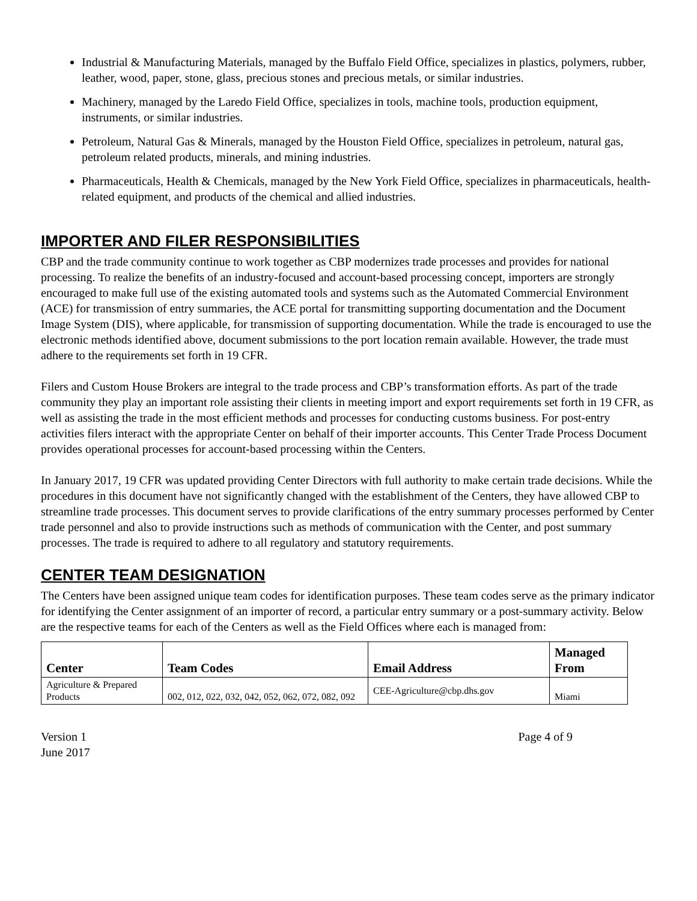Industrial & Manufacturing Materials, managed by the Buffalo Field Office, specializes in plastics, polymers, rubber, leather, wood, paper, stone, glass, precious stones and precious metals, or similar industries.
Machinery, managed by the Laredo Field Office, specializes in tools, machine tools, production equipment, instruments, or similar industries.
Petroleum, Natural Gas & Minerals, managed by the Houston Field Office, specializes in petroleum, natural gas, petroleum related products, minerals, and mining industries.
Pharmaceuticals, Health & Chemicals, managed by the New York Field Office, specializes in pharmaceuticals, health-related equipment, and products of the chemical and allied industries.
IMPORTER AND FILER RESPONSIBILITIES
CBP and the trade community continue to work together as CBP modernizes trade processes and provides for national processing. To realize the benefits of an industry-focused and account-based processing concept, importers are strongly encouraged to make full use of the existing automated tools and systems such as the Automated Commercial Environment (ACE) for transmission of entry summaries, the ACE portal for transmitting supporting documentation and the Document Image System (DIS), where applicable, for transmission of supporting documentation. While the trade is encouraged to use the electronic methods identified above, document submissions to the port location remain available. However, the trade must adhere to the requirements set forth in 19 CFR.
Filers and Custom House Brokers are integral to the trade process and CBP’s transformation efforts. As part of the trade community they play an important role assisting their clients in meeting import and export requirements set forth in 19 CFR, as well as assisting the trade in the most efficient methods and processes for conducting customs business. For post-entry activities filers interact with the appropriate Center on behalf of their importer accounts. This Center Trade Process Document provides operational processes for account-based processing within the Centers.
In January 2017, 19 CFR was updated providing Center Directors with full authority to make certain trade decisions. While the procedures in this document have not significantly changed with the establishment of the Centers, they have allowed CBP to streamline trade processes. This document serves to provide clarifications of the entry summary processes performed by Center trade personnel and also to provide instructions such as methods of communication with the Center, and post summary processes. The trade is required to adhere to all regulatory and statutory requirements.
CENTER TEAM DESIGNATION
The Centers have been assigned unique team codes for identification purposes. These team codes serve as the primary indicator for identifying the Center assignment of an importer of record, a particular entry summary or a post-summary activity. Below are the respective teams for each of the Centers as well as the Field Offices where each is managed from:
| Center | Team Codes | Email Address | Managed From |
| --- | --- | --- | --- |
| Agriculture & Prepared Products | 002, 012, 022, 032, 042, 052, 062, 072, 082, 092 | CEE-Agriculture@cbp.dhs.gov | Miami |
Version 1
June 2017
Page 4 of 9